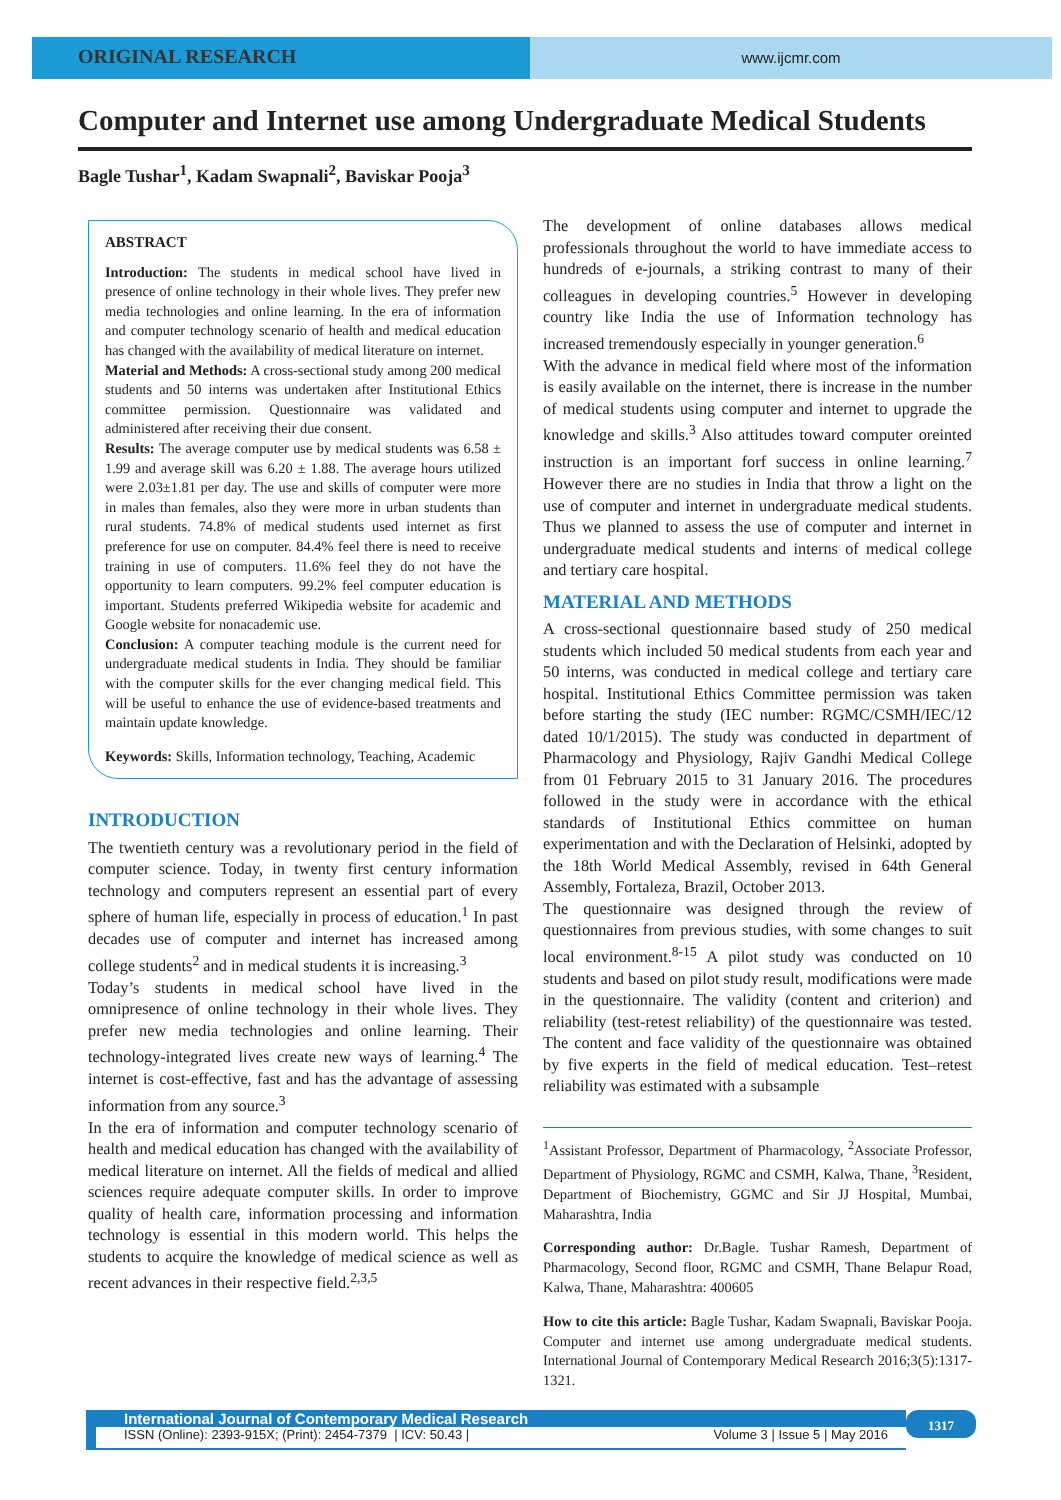ORIGINAL RESEARCH
www.ijcmr.com
Computer and Internet use among Undergraduate Medical Students
Bagle Tushar<sup>1</sup>, Kadam Swapnali<sup>2</sup>, Baviskar Pooja<sup>3</sup>
ABSTRACT
Introduction: The students in medical school have lived in presence of online technology in their whole lives. They prefer new media technologies and online learning. In the era of information and computer technology scenario of health and medical education has changed with the availability of medical literature on internet.
Material and Methods: A cross-sectional study among 200 medical students and 50 interns was undertaken after Institutional Ethics committee permission. Questionnaire was validated and administered after receiving their due consent.
Results: The average computer use by medical students was 6.58 ± 1.99 and average skill was 6.20 ± 1.88. The average hours utilized were 2.03±1.81 per day. The use and skills of computer were more in males than females, also they were more in urban students than rural students. 74.8% of medical students used internet as first preference for use on computer. 84.4% feel there is need to receive training in use of computers. 11.6% feel they do not have the opportunity to learn computers. 99.2% feel computer education is important. Students preferred Wikipedia website for academic and Google website for nonacademic use.
Conclusion: A computer teaching module is the current need for undergraduate medical students in India. They should be familiar with the computer skills for the ever changing medical field. This will be useful to enhance the use of evidence-based treatments and maintain update knowledge.
Keywords: Skills, Information technology, Teaching, Academic
INTRODUCTION
The twentieth century was a revolutionary period in the field of computer science. Today, in twenty first century information technology and computers represent an essential part of every sphere of human life, especially in process of education.<sup>1</sup> In past decades use of computer and internet has increased among college students<sup>2</sup> and in medical students it is increasing.<sup>3</sup>
Today’s students in medical school have lived in the omnipresence of online technology in their whole lives. They prefer new media technologies and online learning. Their technology-integrated lives create new ways of learning.<sup>4</sup> The internet is cost-effective, fast and has the advantage of assessing information from any source.<sup>3</sup>
In the era of information and computer technology scenario of health and medical education has changed with the availability of medical literature on internet. All the fields of medical and allied sciences require adequate computer skills. In order to improve quality of health care, information processing and information technology is essential in this modern world. This helps the students to acquire the knowledge of medical science as well as recent advances in their respective field.<sup>2,3,5</sup>
The development of online databases allows medical professionals throughout the world to have immediate access to hundreds of e-journals, a striking contrast to many of their colleagues in developing countries.<sup>5</sup> However in developing country like India the use of Information technology has increased tremendously especially in younger generation.<sup>6</sup>
With the advance in medical field where most of the information is easily available on the internet, there is increase in the number of medical students using computer and internet to upgrade the knowledge and skills.<sup>3</sup> Also attitudes toward computer oreinted instruction is an important forf success in online learning.<sup>7</sup> However there are no studies in India that throw a light on the use of computer and internet in undergraduate medical students. Thus we planned to assess the use of computer and internet in undergraduate medical students and interns of medical college and tertiary care hospital.
MATERIAL AND METHODS
A cross-sectional questionnaire based study of 250 medical students which included 50 medical students from each year and 50 interns, was conducted in medical college and tertiary care hospital. Institutional Ethics Committee permission was taken before starting the study (IEC number: RGMC/CSMH/IEC/12 dated 10/1/2015). The study was conducted in department of Pharmacology and Physiology, Rajiv Gandhi Medical College from 01 February 2015 to 31 January 2016. The procedures followed in the study were in accordance with the ethical standards of Institutional Ethics committee on human experimentation and with the Declaration of Helsinki, adopted by the 18th World Medical Assembly, revised in 64th General Assembly, Fortaleza, Brazil, October 2013.
The questionnaire was designed through the review of questionnaires from previous studies, with some changes to suit local environment.<sup>8-15</sup> A pilot study was conducted on 10 students and based on pilot study result, modifications were made in the questionnaire. The validity (content and criterion) and reliability (test-retest reliability) of the questionnaire was tested. The content and face validity of the questionnaire was obtained by five experts in the field of medical education. Test–retest reliability was estimated with a subsample
<sup>1</sup> Assistant Professor, Department of Pharmacology, <sup>2</sup>Associate Professor, Department of Physiology, RGMC and CSMH, Kalwa, Thane, <sup>3</sup>Resident, Department of Biochemistry, GGMC and Sir JJ Hospital, Mumbai, Maharashtra, India
Corresponding author: Dr.Bagle. Tushar Ramesh, Department of Pharmacology, Second floor, RGMC and CSMH, Thane Belapur Road, Kalwa, Thane, Maharashtra: 400605
How to cite this article: Bagle Tushar, Kadam Swapnali, Baviskar Pooja. Computer and internet use among undergraduate medical students. International Journal of Contemporary Medical Research 2016;3(5):1317-1321.
International Journal of Contemporary Medical Research
ISSN (Online): 2393-915X; (Print): 2454-7379 | ICV: 50.43 | Volume 3 | Issue 5 | May 2016
1317